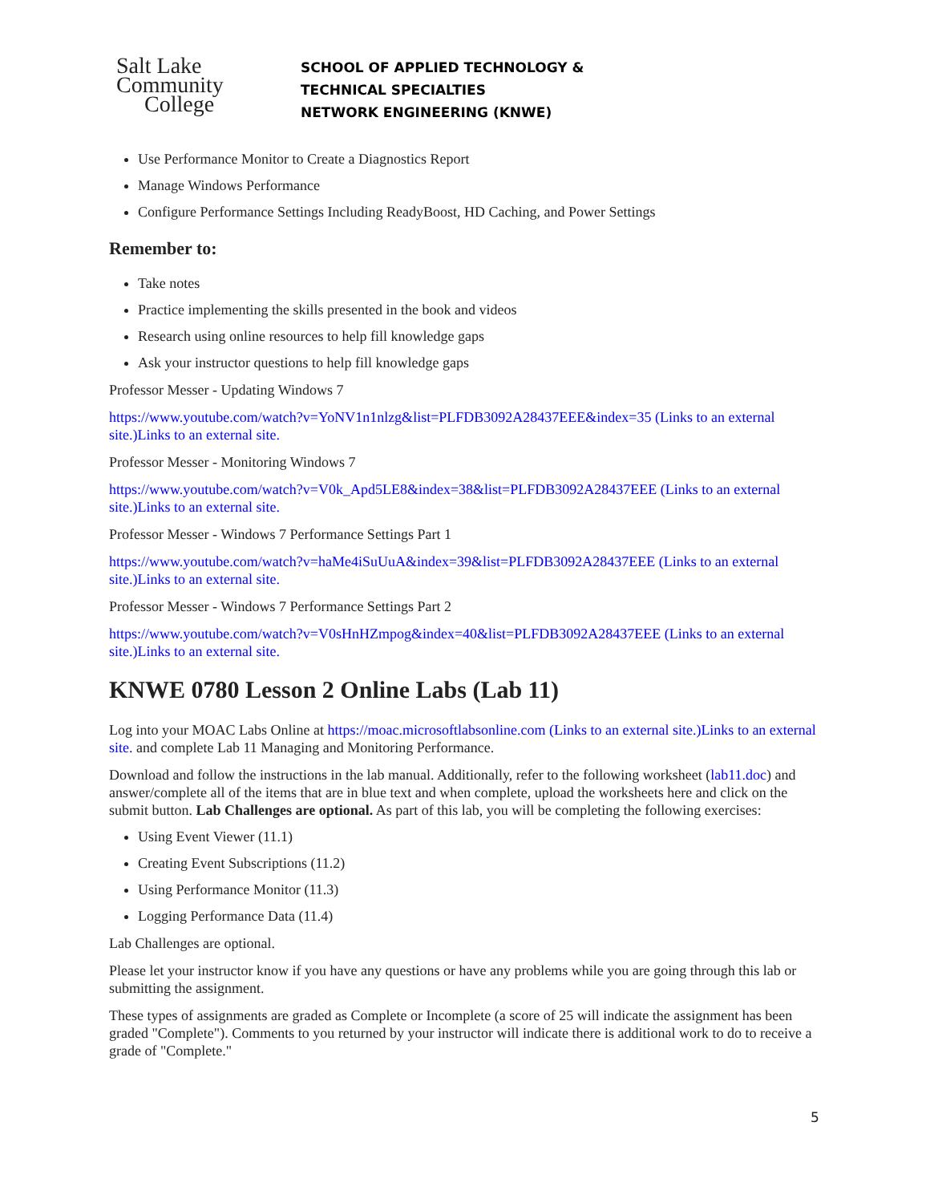Salt Lake
Community
College
SCHOOL OF APPLIED TECHNOLOGY &
TECHNICAL SPECIALTIES
NETWORK ENGINEERING (KNWE)
Use Performance Monitor to Create a Diagnostics Report
Manage Windows Performance
Configure Performance Settings Including ReadyBoost, HD Caching, and Power Settings
Remember to:
Take notes
Practice implementing the skills presented in the book and videos
Research using online resources to help fill knowledge gaps
Ask your instructor questions to help fill knowledge gaps
Professor Messer - Updating Windows 7
https://www.youtube.com/watch?v=YoNV1n1nlzg&list=PLFDB3092A28437EEE&index=35 (Links to an external site.)Links to an external site.
Professor Messer - Monitoring Windows 7
https://www.youtube.com/watch?v=V0k_Apd5LE8&index=38&list=PLFDB3092A28437EEE (Links to an external site.)Links to an external site.
Professor Messer - Windows 7 Performance Settings Part 1
https://www.youtube.com/watch?v=haMe4iSuUuA&index=39&list=PLFDB3092A28437EEE (Links to an external site.)Links to an external site.
Professor Messer - Windows 7 Performance Settings Part 2
https://www.youtube.com/watch?v=V0sHnHZmpog&index=40&list=PLFDB3092A28437EEE (Links to an external site.)Links to an external site.
KNWE 0780 Lesson 2 Online Labs (Lab 11)
Log into your MOAC Labs Online at https://moac.microsoftlabsonline.com (Links to an external site.)Links to an external site. and complete Lab 11 Managing and Monitoring Performance.
Download and follow the instructions in the lab manual. Additionally, refer to the following worksheet (lab11.doc) and answer/complete all of the items that are in blue text and when complete, upload the worksheets here and click on the submit button. Lab Challenges are optional. As part of this lab, you will be completing the following exercises:
Using Event Viewer (11.1)
Creating Event Subscriptions (11.2)
Using Performance Monitor (11.3)
Logging Performance Data (11.4)
Lab Challenges are optional.
Please let your instructor know if you have any questions or have any problems while you are going through this lab or submitting the assignment.
These types of assignments are graded as Complete or Incomplete (a score of 25 will indicate the assignment has been graded "Complete"). Comments to you returned by your instructor will indicate there is additional work to do to receive a grade of "Complete."
5